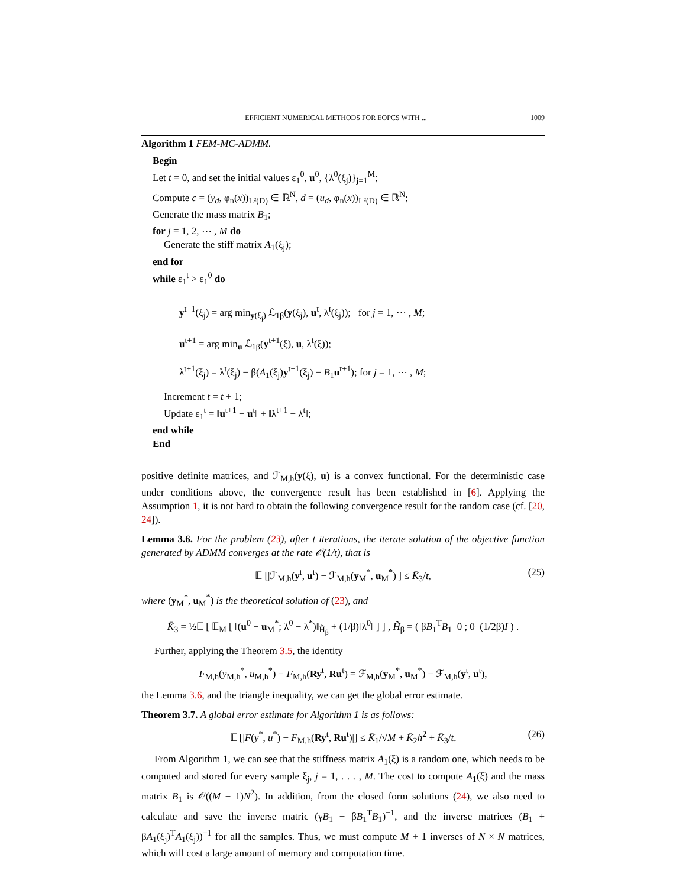EFFICIENT NUMERICAL METHODS FOR EOPCS WITH ... 1009
Algorithm 1 FEM-MC-ADMM.
Begin
Let t = 0, and set the initial values ε<sub>1</sub><sup>0</sup>, u<sup>0</sup>, {λ<sup>0</sup>(ξ<sub>j</sub>)}<sub>j=1</sub><sup>M</sup>;
Compute c = (y<sub>d</sub>, φ<sub>n</sub>(x))<sub>L²(D)</sub> ∈ ℝ<sup>N</sup>, d = (u<sub>d</sub>, φ<sub>n</sub>(x))<sub>L²(D)</sub> ∈ ℝ<sup>N</sup>;
Generate the mass matrix B<sub>1</sub>;
for j = 1, 2, ⋯ , M do
Generate the stiff matrix A<sub>1</sub>(ξ<sub>j</sub>);
end for
while ε<sub>1</sub><sup>t</sup> > ε<sub>1</sub><sup>0</sup> do
y<sup>t+1</sup>(ξ<sub>j</sub>) = arg min<sub>y(ξ<sub>j</sub>)</sub> ℒ<sub>1β</sub>(y(ξ<sub>j</sub>), u<sup>t</sup>, λ<sup>t</sup>(ξ<sub>j</sub>)); for j = 1, ⋯ , M;
u<sup>t+1</sup> = arg min<sub>u</sub> ℒ<sub>1β</sub>(y<sup>t+1</sup>(ξ), u, λ<sup>t</sup>(ξ));
λ<sup>t+1</sup>(ξ<sub>j</sub>) = λ<sup>t</sup>(ξ<sub>j</sub>) − β(A<sub>1</sub>(ξ<sub>j</sub>)y<sup>t+1</sup>(ξ<sub>j</sub>) − B<sub>1</sub>u<sup>t+1</sup>); for j = 1, ⋯ , M;
Increment t = t + 1;
Update ε<sub>1</sub><sup>t</sup> = ‖u<sup>t+1</sup> − u<sup>t</sup>‖ + ‖λ<sup>t+1</sup> − λ<sup>t</sup>‖;
end while
End
positive definite matrices, and ℱ<sub>M,h</sub>(y(ξ), u) is a convex functional. For the deterministic case under conditions above, the convergence result has been established in [6]. Applying the Assumption 1, it is not hard to obtain the following convergence result for the random case (cf. [20, 24]).
Lemma 3.6. For the problem (23), after t iterations, the iterate solution of the objective function generated by ADMM converges at the rate 𝒪(1/t), that is
𝔼 [|ℱ<sub>M,h</sub>(y<sup>t</sup>, u<sup>t</sup>) − ℱ<sub>M,h</sub>(y<sub>M</sub><sup>*</sup>, u<sub>M</sub><sup>*</sup>)|] ≤ K̄<sub>3</sub>/t, (25)
where (y<sub>M</sub><sup>*</sup>, u<sub>M</sub><sup>*</sup>) is the theoretical solution of (23), and
K̄<sub>3</sub> = ½𝔼 [ 𝔼<sub>M</sub> [ ‖(u<sup>0</sup> − u<sub>M</sub><sup>*</sup>; λ<sup>0</sup> − λ<sup>*</sup>)‖<sub>H̃<sub>β</sub></sub> + (1/β)‖λ<sup>0</sup>‖ ] ] , H̃<sub>β</sub> = ( βB<sub>1</sub><sup>T</sup>B<sub>1</sub> 0 ; 0 (1/2β)I ) .
Further, applying the Theorem 3.5, the identity
F<sub>M,h</sub>(y<sub>M,h</sub><sup>*</sup>, u<sub>M,h</sub><sup>*</sup>) − F<sub>M,h</sub>(Ry<sup>t</sup>, Ru<sup>t</sup>) = ℱ<sub>M,h</sub>(y<sub>M</sub><sup>*</sup>, u<sub>M</sub><sup>*</sup>) − ℱ<sub>M,h</sub>(y<sup>t</sup>, u<sup>t</sup>),
the Lemma 3.6, and the triangle inequality, we can get the global error estimate.
Theorem 3.7. A global error estimate for Algorithm 1 is as follows:
𝔼 [|F(y<sup>*</sup>, u<sup>*</sup>) − F<sub>M,h</sub>(Ry<sup>t</sup>, Ru<sup>t</sup>)|] ≤ K̄<sub>1</sub>/√M + K̄<sub>2</sub>h<sup>2</sup> + K̄<sub>3</sub>/t. (26)
From Algorithm 1, we can see that the stiffness matrix A<sub>1</sub>(ξ) is a random one, which needs to be computed and stored for every sample ξ<sub>j</sub>, j = 1, . . . , M. The cost to compute A<sub>1</sub>(ξ) and the mass matrix B<sub>1</sub> is 𝒪((M + 1)N<sup>2</sup>). In addition, from the closed form solutions (24), we also need to calculate and save the inverse matric (γB<sub>1</sub> + βB<sub>1</sub><sup>T</sup>B<sub>1</sub>)<sup>−1</sup>, and the inverse matrices (B<sub>1</sub> + βA<sub>1</sub>(ξ<sub>j</sub>)<sup>T</sup>A<sub>1</sub>(ξ<sub>j</sub>))<sup>−1</sup> for all the samples. Thus, we must compute M + 1 inverses of N × N matrices, which will cost a large amount of memory and computation time.